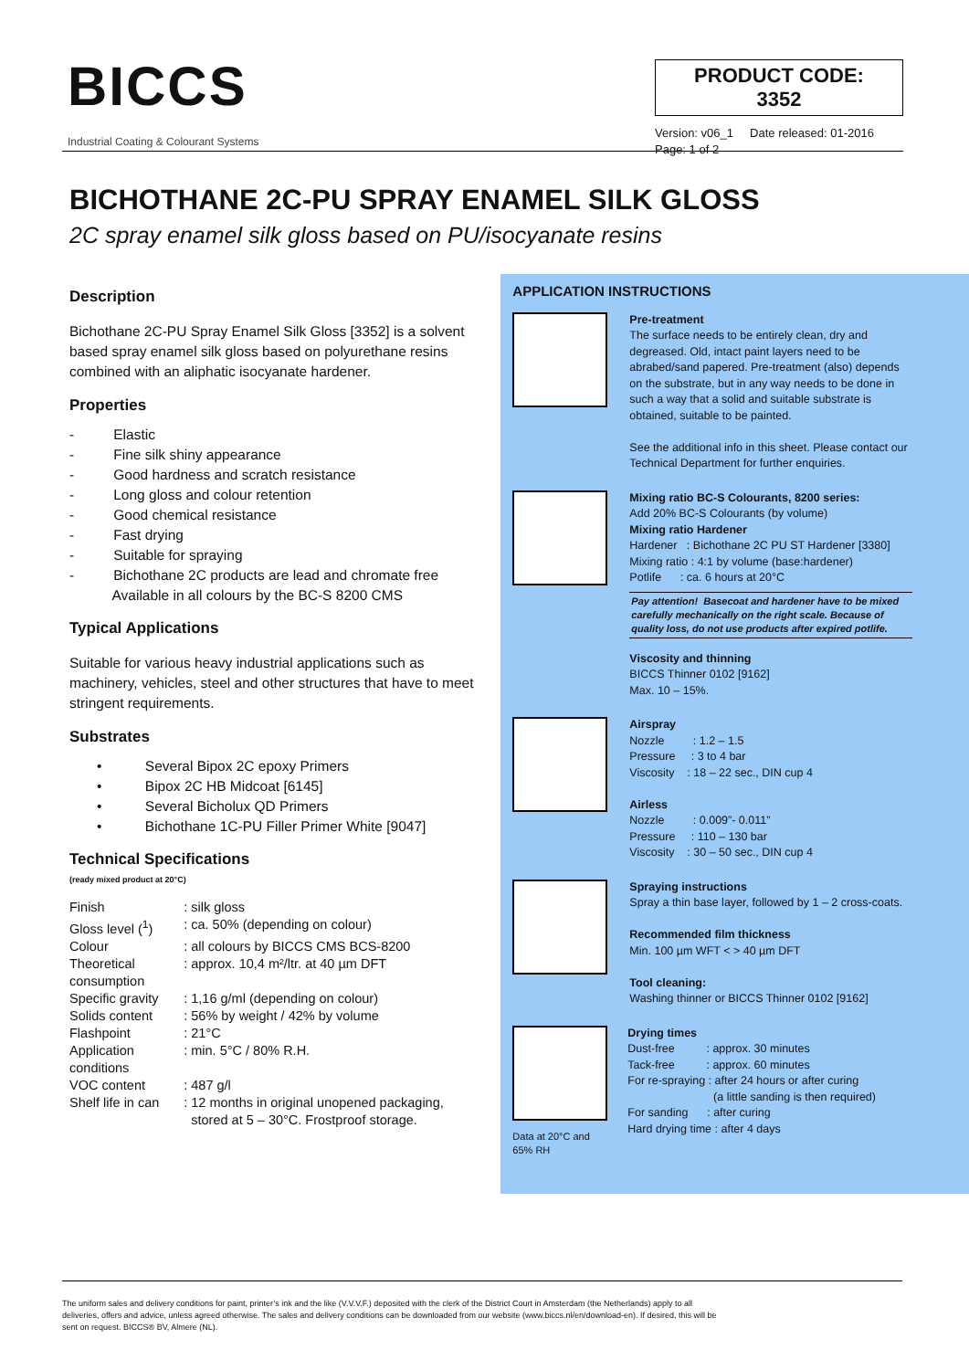BICCS
Industrial Coating & Colourant Systems
PRODUCT CODE: 3352
Version: v06_1 Date released: 01-2016
Page: 1 of 2
BICHOTHANE 2C-PU SPRAY ENAMEL SILK GLOSS
2C spray enamel silk gloss based on PU/isocyanate resins
Description
Bichothane 2C-PU Spray Enamel Silk Gloss [3352] is a solvent based spray enamel silk gloss based on polyurethane resins combined with an aliphatic isocyanate hardener.
Properties
- Elastic
- Fine silk shiny appearance
- Good hardness and scratch resistance
- Long gloss and colour retention
- Good chemical resistance
- Fast drying
- Suitable for spraying
- Bichothane 2C products are lead and chromate free
Available in all colours by the BC-S 8200 CMS
Typical Applications
Suitable for various heavy industrial applications such as machinery, vehicles, steel and other structures that have to meet stringent requirements.
Substrates
• Several Bipox 2C epoxy Primers
• Bipox 2C HB Midcoat [6145]
• Several Bicholux QD Primers
• Bichothane 1C-PU Filler Primer White [9047]
Technical Specifications
(ready mixed product at 20°C)
| Finish | : | silk gloss |
| Gloss level (<sup>1</sup>) | : | ca. 50% (depending on colour) |
| Colour | : | all colours by BICCS CMS BCS-8200 |
| Theoretical consumption | : | approx. 10,4 m²/ltr. at 40 µm DFT |
| Specific gravity | : | 1,16 g/ml (depending on colour) |
| Solids content | : | 56% by weight / 42% by volume |
| Flashpoint | : | 21°C |
| Application conditions | : | min. 5°C / 80% R.H. |
| VOC content | : | 487 g/l |
| Shelf life in can | : | 12 months in original unopened packaging, stored at 5 – 30°C. Frostproof storage. |
APPLICATION INSTRUCTIONS
Pre-treatment
The surface needs to be entirely clean, dry and degreased. Old, intact paint layers need to be abrabed/sand papered. Pre-treatment (also) depends on the substrate, but in any way needs to be done in such a way that a solid and suitable substrate is obtained, suitable to be painted.
See the additional info in this sheet. Please contact our Technical Department for further enquiries.
Mixing ratio BC-S Colourants, 8200 series:
Add 20% BC-S Colourants (by volume)
Mixing ratio Hardener
Hardener : Bichothane 2C PU ST Hardener [3380]
Mixing ratio : 4:1 by volume (base:hardener)
Potlife : ca. 6 hours at 20°C
Pay attention! Basecoat and hardener have to be mixed carefully mechanically on the right scale. Because of quality loss, do not use products after expired potlife.
Viscosity and thinning
BICCS Thinner 0102 [9162]
Max. 10 – 15%.
Airspray
Nozzle : 1.2 – 1.5
Pressure : 3 to 4 bar
Viscosity : 18 – 22 sec., DIN cup 4
Airless
Nozzle : 0.009”- 0.011”
Pressure : 110 – 130 bar
Viscosity : 30 – 50 sec., DIN cup 4
Spraying instructions
Spray a thin base layer, followed by 1 – 2 cross-coats.
Recommended film thickness
Min. 100 µm WFT < > 40 µm DFT
Tool cleaning:
Washing thinner or BICCS Thinner 0102 [9162]
Data at 20°C and 65% RH
Drying times
Dust-free : approx. 30 minutes
Tack-free : approx. 60 minutes
For re-spraying : after 24 hours or after curing
(a little sanding is then required)
For sanding : after curing
Hard drying time : after 4 days
The uniform sales and delivery conditions for paint, printer’s ink and the like (V.V.V.F.) deposited with the clerk of the District Court in Amsterdam (the Netherlands) apply to all deliveries, offers and advice, unless agreed otherwise. The sales and delivery conditions can be downloaded from our website (www.biccs.nl/en/download-en). If desired, this will be sent on request. BICCS® BV, Almere (NL).